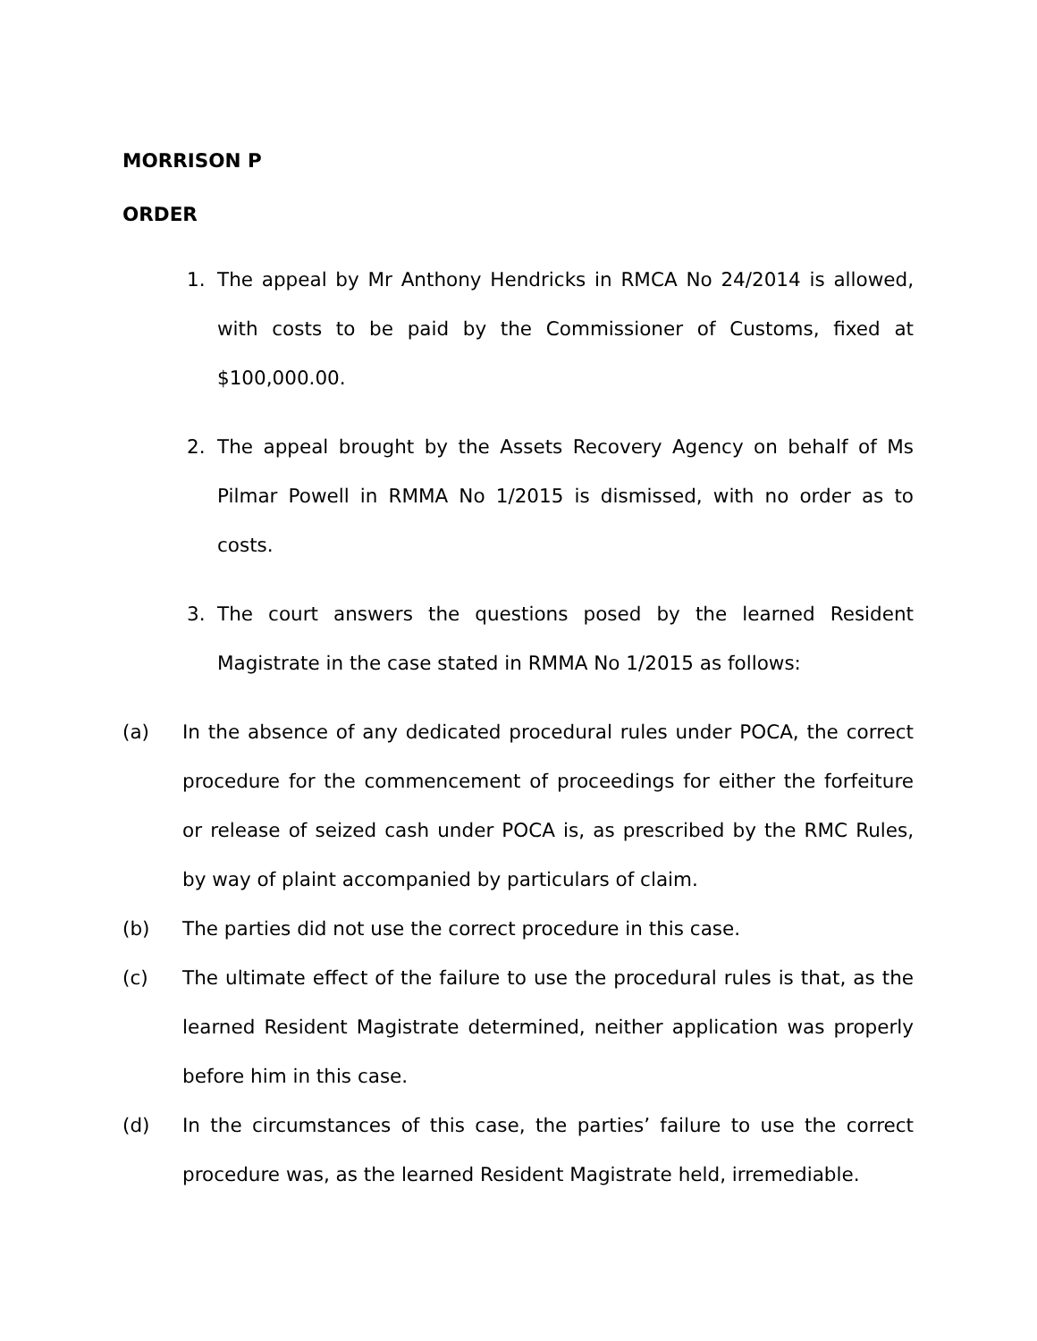MORRISON P
ORDER
1. The appeal by Mr Anthony Hendricks in RMCA No 24/2014 is allowed, with costs to be paid by the Commissioner of Customs, fixed at $100,000.00.
2. The appeal brought by the Assets Recovery Agency on behalf of Ms Pilmar Powell in RMMA No 1/2015 is dismissed, with no order as to costs.
3. The court answers the questions posed by the learned Resident Magistrate in the case stated in RMMA No 1/2015 as follows:
(a) In the absence of any dedicated procedural rules under POCA, the correct procedure for the commencement of proceedings for either the forfeiture or release of seized cash under POCA is, as prescribed by the RMC Rules, by way of plaint accompanied by particulars of claim.
(b) The parties did not use the correct procedure in this case.
(c) The ultimate effect of the failure to use the procedural rules is that, as the learned Resident Magistrate determined, neither application was properly before him in this case.
(d) In the circumstances of this case, the parties’ failure to use the correct procedure was, as the learned Resident Magistrate held, irremediable.